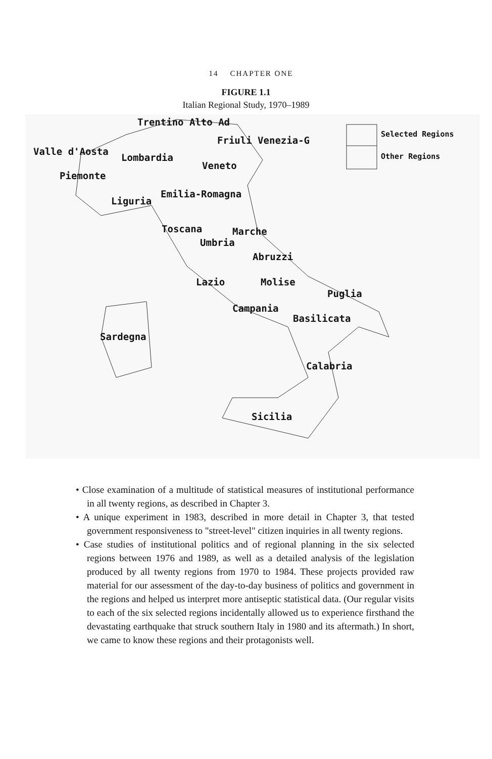14 CHAPTER ONE
FIGURE 1.1
Italian Regional Study, 1970–1989
Trentino Alto Ad
Friuli Venezia-G
Valle d'Aosta
Lombardia
Veneto
Piemonte
Emilia-Romagna
Liguria
Toscana Marche
Umbria
Abruzzi
Lazio Molise
Puglia
Campania
Basilicata
Sardegna
Calabria
Sicilia
Selected Regions
Other Regions
• Close examination of a multitude of statistical measures of institutional performance in all twenty regions, as described in Chapter 3.
• A unique experiment in 1983, described in more detail in Chapter 3, that tested government responsiveness to "street-level" citizen inquiries in all twenty regions.
• Case studies of institutional politics and of regional planning in the six selected regions between 1976 and 1989, as well as a detailed analysis of the legislation produced by all twenty regions from 1970 to 1984. These projects provided raw material for our assessment of the day-to-day business of politics and government in the regions and helped us interpret more antiseptic statistical data. (Our regular visits to each of the six selected regions incidentally allowed us to experience firsthand the devastating earthquake that struck southern Italy in 1980 and its aftermath.) In short, we came to know these regions and their protagonists well.